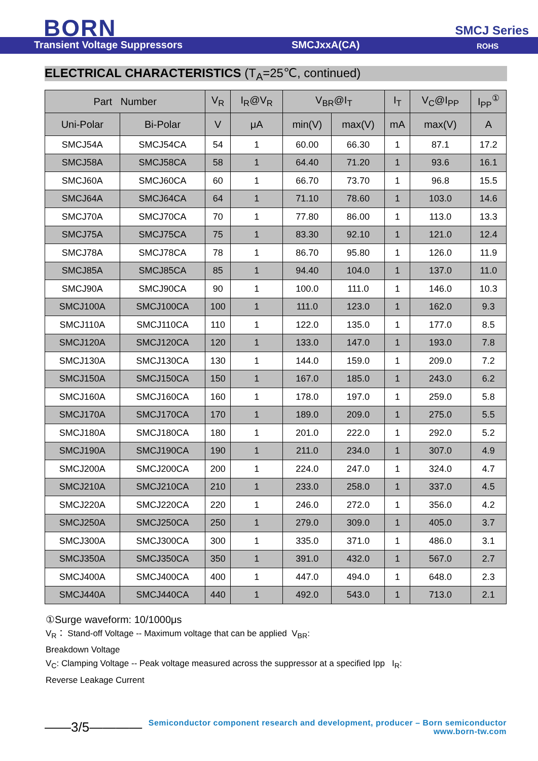BORN SMCJ Series
Transient Voltage Suppressors SMCJxxA(CA) ROHS
ELECTRICAL CHARACTERISTICS (T<sub>A</sub>=25℃, continued)
| Part Number | | V<sub>R</sub> | I<sub>R</sub>@V<sub>R</sub> | V<sub>BR</sub>@I<sub>T</sub> | | I<sub>T</sub> | V<sub>C</sub>@I<sub>PP</sub> | I<sub>PP</sub><sup>①</sup> |
| --- | --- | --- | --- | --- | --- | --- | --- | --- |
| Uni-Polar | Bi-Polar | V | μA | min(V) | max(V) | mA | max(V) | A |
| SMCJ54A | SMCJ54CA | 54 | 1 | 60.00 | 66.30 | 1 | 87.1 | 17.2 |
| SMCJ58A | SMCJ58CA | 58 | 1 | 64.40 | 71.20 | 1 | 93.6 | 16.1 |
| SMCJ60A | SMCJ60CA | 60 | 1 | 66.70 | 73.70 | 1 | 96.8 | 15.5 |
| SMCJ64A | SMCJ64CA | 64 | 1 | 71.10 | 78.60 | 1 | 103.0 | 14.6 |
| SMCJ70A | SMCJ70CA | 70 | 1 | 77.80 | 86.00 | 1 | 113.0 | 13.3 |
| SMCJ75A | SMCJ75CA | 75 | 1 | 83.30 | 92.10 | 1 | 121.0 | 12.4 |
| SMCJ78A | SMCJ78CA | 78 | 1 | 86.70 | 95.80 | 1 | 126.0 | 11.9 |
| SMCJ85A | SMCJ85CA | 85 | 1 | 94.40 | 104.0 | 1 | 137.0 | 11.0 |
| SMCJ90A | SMCJ90CA | 90 | 1 | 100.0 | 111.0 | 1 | 146.0 | 10.3 |
| SMCJ100A | SMCJ100CA | 100 | 1 | 111.0 | 123.0 | 1 | 162.0 | 9.3 |
| SMCJ110A | SMCJ110CA | 110 | 1 | 122.0 | 135.0 | 1 | 177.0 | 8.5 |
| SMCJ120A | SMCJ120CA | 120 | 1 | 133.0 | 147.0 | 1 | 193.0 | 7.8 |
| SMCJ130A | SMCJ130CA | 130 | 1 | 144.0 | 159.0 | 1 | 209.0 | 7.2 |
| SMCJ150A | SMCJ150CA | 150 | 1 | 167.0 | 185.0 | 1 | 243.0 | 6.2 |
| SMCJ160A | SMCJ160CA | 160 | 1 | 178.0 | 197.0 | 1 | 259.0 | 5.8 |
| SMCJ170A | SMCJ170CA | 170 | 1 | 189.0 | 209.0 | 1 | 275.0 | 5.5 |
| SMCJ180A | SMCJ180CA | 180 | 1 | 201.0 | 222.0 | 1 | 292.0 | 5.2 |
| SMCJ190A | SMCJ190CA | 190 | 1 | 211.0 | 234.0 | 1 | 307.0 | 4.9 |
| SMCJ200A | SMCJ200CA | 200 | 1 | 224.0 | 247.0 | 1 | 324.0 | 4.7 |
| SMCJ210A | SMCJ210CA | 210 | 1 | 233.0 | 258.0 | 1 | 337.0 | 4.5 |
| SMCJ220A | SMCJ220CA | 220 | 1 | 246.0 | 272.0 | 1 | 356.0 | 4.2 |
| SMCJ250A | SMCJ250CA | 250 | 1 | 279.0 | 309.0 | 1 | 405.0 | 3.7 |
| SMCJ300A | SMCJ300CA | 300 | 1 | 335.0 | 371.0 | 1 | 486.0 | 3.1 |
| SMCJ350A | SMCJ350CA | 350 | 1 | 391.0 | 432.0 | 1 | 567.0 | 2.7 |
| SMCJ400A | SMCJ400CA | 400 | 1 | 447.0 | 494.0 | 1 | 648.0 | 2.3 |
| SMCJ440A | SMCJ440CA | 440 | 1 | 492.0 | 543.0 | 1 | 713.0 | 2.1 |
①Surge waveform: 10/1000μs
V<sub>R</sub>： Stand-off Voltage -- Maximum voltage that can be applied V<sub>BR</sub>:
Breakdown Voltage
V<sub>C</sub>: Clamping Voltage -- Peak voltage measured across the suppressor at a specified Ipp I<sub>R</sub>:
Reverse Leakage Current
——3/5————
Semiconductor component research and development, producer – Born semiconductor
www.born-tw.com